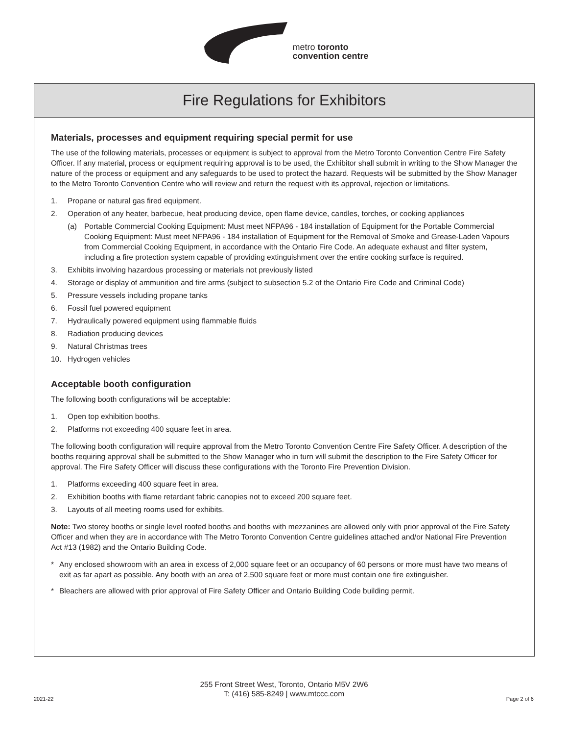metro toronto
convention centre
Fire Regulations for Exhibitors
Materials, processes and equipment requiring special permit for use
The use of the following materials, processes or equipment is subject to approval from the Metro Toronto Convention Centre Fire Safety Officer. If any material, process or equipment requiring approval is to be used, the Exhibitor shall submit in writing to the Show Manager the nature of the process or equipment and any safeguards to be used to protect the hazard. Requests will be submitted by the Show Manager to the Metro Toronto Convention Centre who will review and return the request with its approval, rejection or limitations.
1. Propane or natural gas fired equipment.
2. Operation of any heater, barbecue, heat producing device, open flame device, candles, torches, or cooking appliances
(a) Portable Commercial Cooking Equipment: Must meet NFPA96 - 184 installation of Equipment for the Portable Commercial Cooking Equipment: Must meet NFPA96 - 184 installation of Equipment for the Removal of Smoke and Grease-Laden Vapours from Commercial Cooking Equipment, in accordance with the Ontario Fire Code. An adequate exhaust and filter system, including a fire protection system capable of providing extinguishment over the entire cooking surface is required.
3. Exhibits involving hazardous processing or materials not previously listed
4. Storage or display of ammunition and fire arms (subject to subsection 5.2 of the Ontario Fire Code and Criminal Code)
5. Pressure vessels including propane tanks
6. Fossil fuel powered equipment
7. Hydraulically powered equipment using flammable fluids
8. Radiation producing devices
9. Natural Christmas trees
10. Hydrogen vehicles
Acceptable booth configuration
The following booth configurations will be acceptable:
1. Open top exhibition booths.
2. Platforms not exceeding 400 square feet in area.
The following booth configuration will require approval from the Metro Toronto Convention Centre Fire Safety Officer. A description of the booths requiring approval shall be submitted to the Show Manager who in turn will submit the description to the Fire Safety Officer for approval. The Fire Safety Officer will discuss these configurations with the Toronto Fire Prevention Division.
1. Platforms exceeding 400 square feet in area.
2. Exhibition booths with flame retardant fabric canopies not to exceed 200 square feet.
3. Layouts of all meeting rooms used for exhibits.
Note: Two storey booths or single level roofed booths and booths with mezzanines are allowed only with prior approval of the Fire Safety Officer and when they are in accordance with The Metro Toronto Convention Centre guidelines attached and/or National Fire Prevention Act #13 (1982) and the Ontario Building Code.
* Any enclosed showroom with an area in excess of 2,000 square feet or an occupancy of 60 persons or more must have two means of exit as far apart as possible. Any booth with an area of 2,500 square feet or more must contain one fire extinguisher.
* Bleachers are allowed with prior approval of Fire Safety Officer and Ontario Building Code building permit.
255 Front Street West, Toronto, Ontario M5V 2W6
T: (416) 585-8249 | www.mtccc.com
2021-22 Page 2 of 6